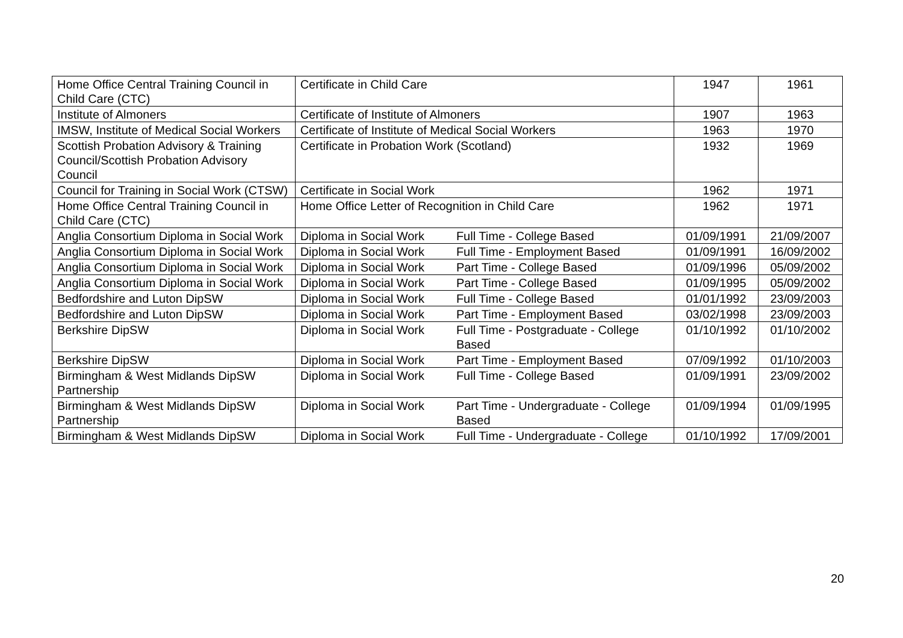| Home Office Central Training Council in Child Care (CTC) | Certificate in Child Care | | 1947 | 1961 |
| Institute of Almoners | Certificate of Institute of Almoners | | 1907 | 1963 |
| IMSW, Institute of Medical Social Workers | Certificate of Institute of Medical Social Workers | | 1963 | 1970 |
| Scottish Probation Advisory & Training Council/Scottish Probation Advisory Council | Certificate in Probation Work (Scotland) | | 1932 | 1969 |
| Council for Training in Social Work (CTSW) | Certificate in Social Work | | 1962 | 1971 |
| Home Office Central Training Council in Child Care (CTC) | Home Office Letter of Recognition in Child Care | | 1962 | 1971 |
| Anglia Consortium Diploma in Social Work | Diploma in Social Work | Full Time - College Based | 01/09/1991 | 21/09/2007 |
| Anglia Consortium Diploma in Social Work | Diploma in Social Work | Full Time - Employment Based | 01/09/1991 | 16/09/2002 |
| Anglia Consortium Diploma in Social Work | Diploma in Social Work | Part Time - College Based | 01/09/1996 | 05/09/2002 |
| Anglia Consortium Diploma in Social Work | Diploma in Social Work | Part Time - College Based | 01/09/1995 | 05/09/2002 |
| Bedfordshire and Luton DipSW | Diploma in Social Work | Full Time - College Based | 01/01/1992 | 23/09/2003 |
| Bedfordshire and Luton DipSW | Diploma in Social Work | Part Time - Employment Based | 03/02/1998 | 23/09/2003 |
| Berkshire DipSW | Diploma in Social Work | Full Time - Postgraduate - College Based | 01/10/1992 | 01/10/2002 |
| Berkshire DipSW | Diploma in Social Work | Part Time - Employment Based | 07/09/1992 | 01/10/2003 |
| Birmingham & West Midlands DipSW Partnership | Diploma in Social Work | Full Time - College Based | 01/09/1991 | 23/09/2002 |
| Birmingham & West Midlands DipSW Partnership | Diploma in Social Work | Part Time - Undergraduate - College Based | 01/09/1994 | 01/09/1995 |
| Birmingham & West Midlands DipSW | Diploma in Social Work | Full Time - Undergraduate - College | 01/10/1992 | 17/09/2001 |
20